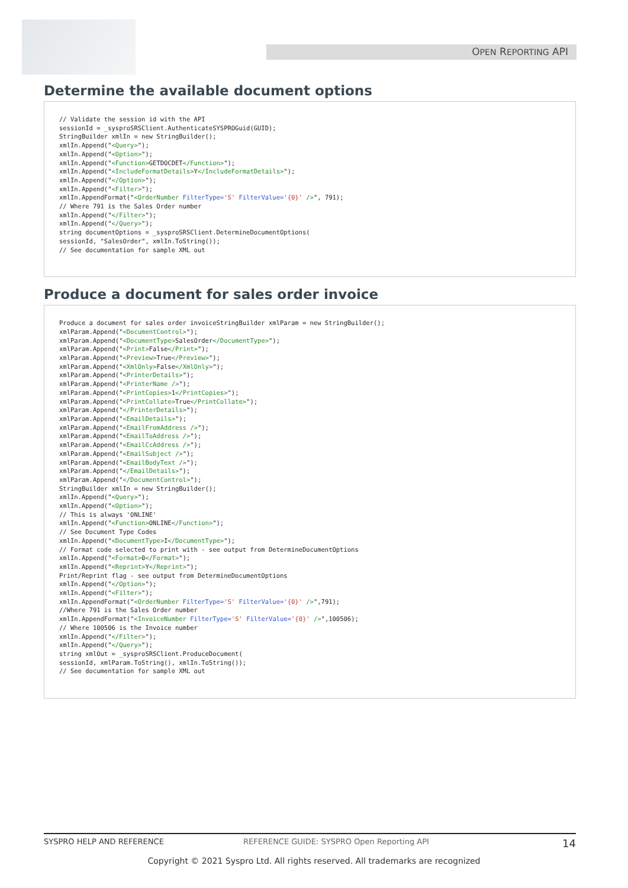OPEN REPORTING API
Determine the available document options
// Validate the session id with the API
sessionId = _sysproSRSClient.AuthenticateSYSPROGuid(GUID);
StringBuilder xmlIn = new StringBuilder();
xmlIn.Append("<Query>");
xmlIn.Append("<Option>");
xmlIn.Append("<Function>GETDOCDET</Function>");
xmlIn.Append("<IncludeFormatDetails>Y</IncludeFormatDetails>");
xmlIn.Append("</Option>");
xmlIn.Append("<Filter>");
xmlIn.AppendFormat("<OrderNumber FilterType='S' FilterValue='{0}' />", 791);
// Where 791 is the Sales Order number
xmlIn.Append("</Filter>");
xmlIn.Append("</Query>");
string documentOptions = _sysproSRSClient.DetermineDocumentOptions(
sessionId, "SalesOrder", xmlIn.ToString());
// See documentation for sample XML out
Produce a document for sales order invoice
Produce a document for sales order invoiceStringBuilder xmlParam = new StringBuilder();
xmlParam.Append("<DocumentControl>");
xmlParam.Append("<DocumentType>SalesOrder</DocumentType>");
xmlParam.Append("<Print>False</Print>");
xmlParam.Append("<Preview>True</Preview>");
xmlParam.Append("<XmlOnly>False</XmlOnly>");
xmlParam.Append("<PrinterDetails>");
xmlParam.Append("<PrinterName />");
xmlParam.Append("<PrintCopies>1</PrintCopies>");
xmlParam.Append("<PrintCollate>True</PrintCollate>");
xmlParam.Append("</PrinterDetails>");
xmlParam.Append("<EmailDetails>");
xmlParam.Append("<EmailFromAddress />");
xmlParam.Append("<EmailToAddress />");
xmlParam.Append("<EmailCcAddress />");
xmlParam.Append("<EmailSubject />");
xmlParam.Append("<EmailBodyText />");
xmlParam.Append("</EmailDetails>");
xmlParam.Append("</DocumentControl>");
StringBuilder xmlIn = new StringBuilder();
xmlIn.Append("<Query>");
xmlIn.Append("<Option>");
// This is always 'ONLINE'
xmlIn.Append("<Function>ONLINE</Function>");
// See Document Type Codes
xmlIn.Append("<DocumentType>I</DocumentType>");
// Format code selected to print with - see output from DetermineDocumentOptions
xmlIn.Append("<Format>0</Format>");
xmlIn.Append("<Reprint>Y</Reprint>");
Print/Reprint flag - see output from DetermineDocumentOptions
xmlIn.Append("</Option>");
xmlIn.Append("<Filter>");
xmlIn.AppendFormat("<OrderNumber FilterType='S' FilterValue='{0}' />",791);
//Where 791 is the Sales Order number
xmlIn.AppendFormat("<InvoiceNumber FilterType='S' FilterValue='{0}' />",100506);
// Where 100506 is the Invoice number
xmlIn.Append("</Filter>");
xmlIn.Append("</Query>");
string xmlOut = _sysproSRSClient.ProduceDocument(
sessionId, xmlParam.ToString(), xmlIn.ToString());
// See documentation for sample XML out
SYSPRO HELP AND REFERENCE REFERENCE GUIDE: SYSPRO Open Reporting API 14
Copyright © 2021 Syspro Ltd. All rights reserved. All trademarks are recognized